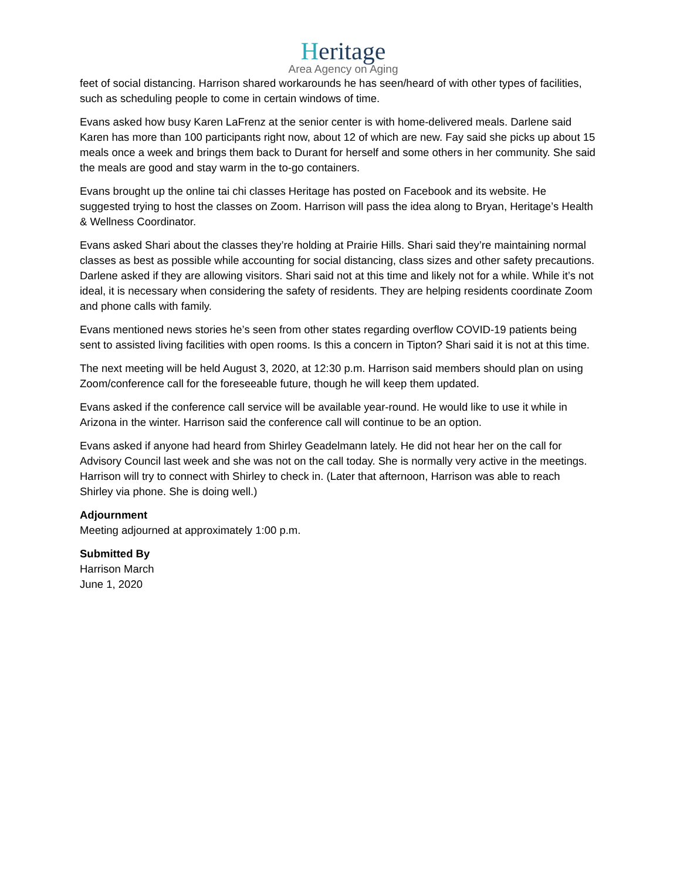Heritage
Area Agency on Aging
feet of social distancing. Harrison shared workarounds he has seen/heard of with other types of facilities, such as scheduling people to come in certain windows of time.
Evans asked how busy Karen LaFrenz at the senior center is with home-delivered meals. Darlene said Karen has more than 100 participants right now, about 12 of which are new. Fay said she picks up about 15 meals once a week and brings them back to Durant for herself and some others in her community. She said the meals are good and stay warm in the to-go containers.
Evans brought up the online tai chi classes Heritage has posted on Facebook and its website. He suggested trying to host the classes on Zoom. Harrison will pass the idea along to Bryan, Heritage’s Health & Wellness Coordinator.
Evans asked Shari about the classes they’re holding at Prairie Hills. Shari said they’re maintaining normal classes as best as possible while accounting for social distancing, class sizes and other safety precautions. Darlene asked if they are allowing visitors. Shari said not at this time and likely not for a while. While it’s not ideal, it is necessary when considering the safety of residents. They are helping residents coordinate Zoom and phone calls with family.
Evans mentioned news stories he’s seen from other states regarding overflow COVID-19 patients being sent to assisted living facilities with open rooms. Is this a concern in Tipton? Shari said it is not at this time.
The next meeting will be held August 3, 2020, at 12:30 p.m. Harrison said members should plan on using Zoom/conference call for the foreseeable future, though he will keep them updated.
Evans asked if the conference call service will be available year-round. He would like to use it while in Arizona in the winter. Harrison said the conference call will continue to be an option.
Evans asked if anyone had heard from Shirley Geadelmann lately. He did not hear her on the call for Advisory Council last week and she was not on the call today. She is normally very active in the meetings. Harrison will try to connect with Shirley to check in. (Later that afternoon, Harrison was able to reach Shirley via phone. She is doing well.)
Adjournment
Meeting adjourned at approximately 1:00 p.m.
Submitted By
Harrison March
June 1, 2020